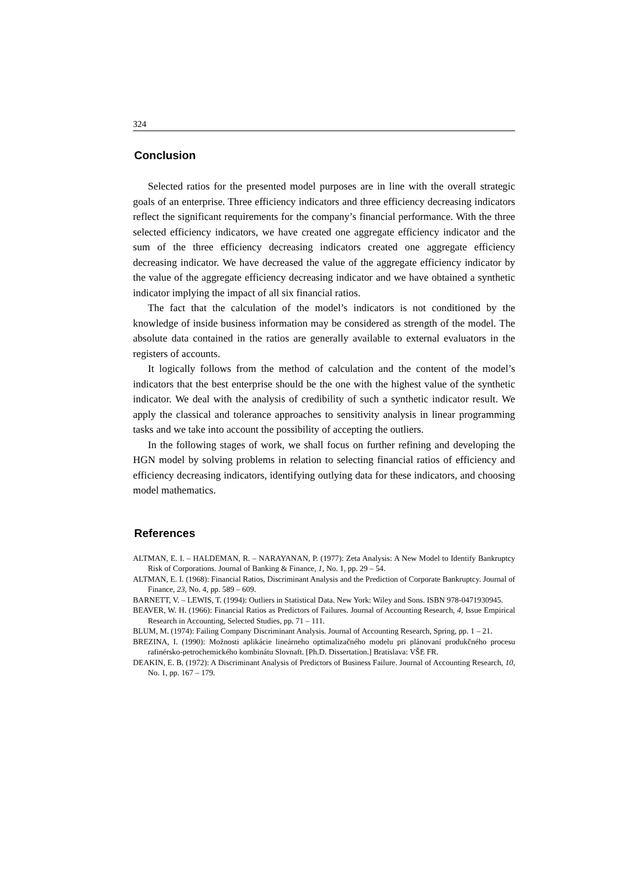324
Conclusion
Selected ratios for the presented model purposes are in line with the overall strategic goals of an enterprise. Three efficiency indicators and three efficiency decreasing indicators reflect the significant requirements for the company’s financial performance. With the three selected efficiency indicators, we have created one aggregate efficiency indicator and the sum of the three efficiency decreasing indicators created one aggregate efficiency decreasing indicator. We have decreased the value of the aggregate efficiency indicator by the value of the aggregate efficiency decreasing indicator and we have obtained a synthetic indicator implying the impact of all six financial ratios.
The fact that the calculation of the model’s indicators is not conditioned by the knowledge of inside business information may be considered as strength of the model. The absolute data contained in the ratios are generally available to external evaluators in the registers of accounts.
It logically follows from the method of calculation and the content of the model’s indicators that the best enterprise should be the one with the highest value of the synthetic indicator. We deal with the analysis of credibility of such a synthetic indicator result. We apply the classical and tolerance approaches to sensitivity analysis in linear programming tasks and we take into account the possibility of accepting the outliers.
In the following stages of work, we shall focus on further refining and developing the HGN model by solving problems in relation to selecting financial ratios of efficiency and efficiency decreasing indicators, identifying outlying data for these indicators, and choosing model mathematics.
References
ALTMAN, E. I. – HALDEMAN, R. – NARAYANAN, P. (1977): Zeta Analysis: A New Model to Identify Bankruptcy Risk of Corporations. Journal of Banking & Finance, 1, No. 1, pp. 29 – 54.
ALTMAN, E. I. (1968): Financial Ratios, Discriminant Analysis and the Prediction of Corporate Bankruptcy. Journal of Finance, 23, No. 4, pp. 589 – 609.
BARNETT, V. – LEWIS, T. (1994): Outliers in Statistical Data. New York: Wiley and Sons. ISBN 978-0471930945.
BEAVER, W. H. (1966): Financial Ratios as Predictors of Failures. Journal of Accounting Research, 4, Issue Empirical Research in Accounting, Selected Studies, pp. 71 – 111.
BLUM, M. (1974): Failing Company Discriminant Analysis. Journal of Accounting Research, Spring, pp. 1 – 21.
BREZINA, I. (1990): Možnosti aplikácie lineárneho optimalizačného modelu pri plánovaní produkčného procesu rafinérsko-petrochemického kombinátu Slovnaft. [Ph.D. Dissertation.] Bratislava: VŠE FR.
DEAKIN, E. B. (1972): A Discriminant Analysis of Predictors of Business Failure. Journal of Accounting Research, 10, No. 1, pp. 167 – 179.